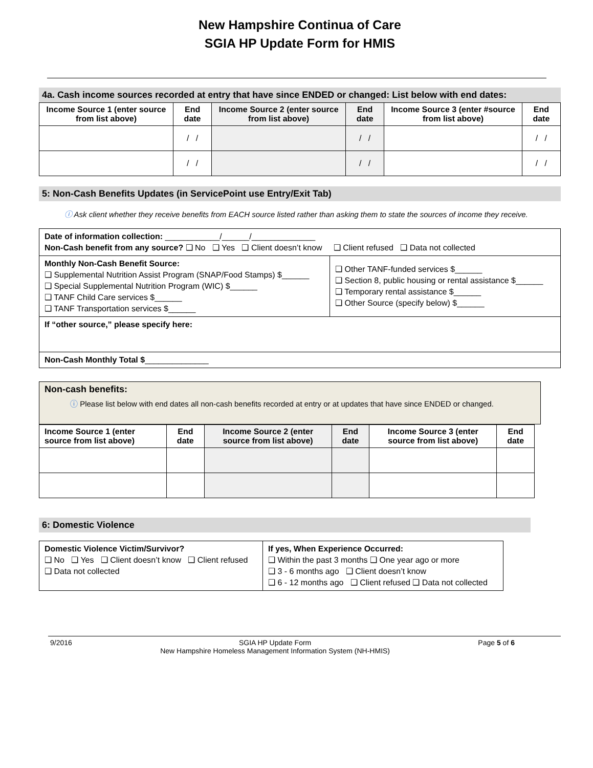New Hampshire Continua of Care
SGIA HP Update Form for HMIS
4a. Cash income sources recorded at entry that have since ENDED or changed: List below with end dates:
| Income Source 1 (enter source from list above) | End date | Income Source 2 (enter source from list above) | End date | Income Source 3 (enter #source from list above) | End date |
| --- | --- | --- | --- | --- | --- |
| | / / | | / / | | / / |
| | / / | | / / | | / / |
5: Non-Cash Benefits Updates (in ServicePoint use Entry/Exit Tab)
ⓘ Ask client whether they receive benefits from EACH source listed rather than asking them to state the sources of income they receive.
| Date of information collection: ____________/______/______________ Non-Cash benefit from any source? ❑ No ❑ Yes ❑ Client doesn’t know ❑ Client refused ❑ Data not collected | |
| Monthly Non-Cash Benefit Source: ❑ Supplemental Nutrition Assist Program (SNAP/Food Stamps) $______ ❑ Special Supplemental Nutrition Program (WIC) $______ ❑ TANF Child Care services $______ ❑ TANF Transportation services $______ | ❑ Other TANF-funded services $______ ❑ Section 8, public housing or rental assistance $______ ❑ Temporary rental assistance $______ ❑ Other Source (specify below) $______ |
| If “other source,” please specify here: | |
| Non-Cash Monthly Total $ ______________ | |
Non-cash benefits:
ⓘ Please list below with end dates all non-cash benefits recorded at entry or at updates that have since ENDED or changed.
| Income Source 1 (enter source from list above) | End date | Income Source 2 (enter source from list above) | End date | Income Source 3 (enter source from list above) | End date |
| --- | --- | --- | --- | --- | --- |
6: Domestic Violence
| Domestic Violence Victim/Survivor? ❑ No ❑ Yes ❑ Client doesn’t know ❑ Client refused ❑ Data not collected | If yes, When Experience Occurred: ❑ Within the past 3 months ❑ One year ago or more ❑ 3 - 6 months ago ❑ Client doesn’t know ❑ 6 - 12 months ago ❑ Client refused ❑ Data not collected |
9/2016 SGIA HP Update Form
New Hampshire Homeless Management Information System (NH-HMIS) Page 5 of 6